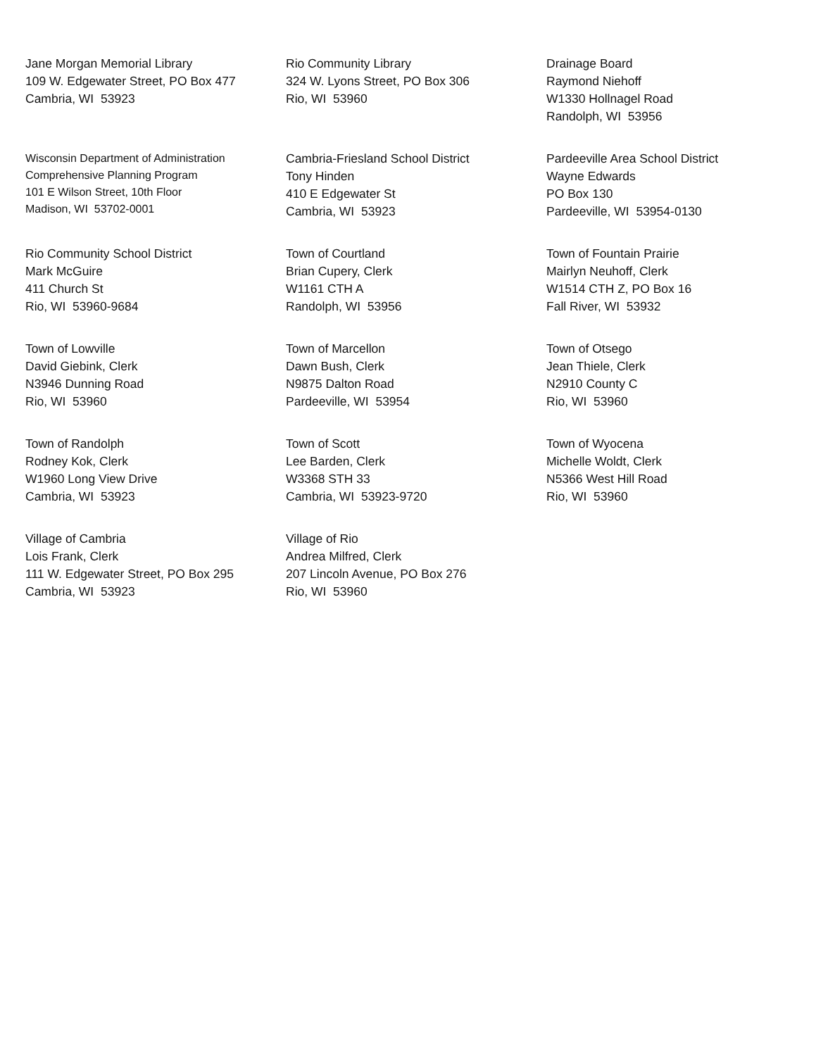Jane Morgan Memorial Library
109 W. Edgewater Street, PO Box 477
Cambria, WI 53923
Rio Community Library
324 W. Lyons Street, PO Box 306
Rio, WI 53960
Drainage Board
Raymond Niehoff
W1330 Hollnagel Road
Randolph, WI 53956
Wisconsin Department of Administration
Comprehensive Planning Program
101 E Wilson Street, 10th Floor
Madison, WI 53702-0001
Cambria-Friesland School District
Tony Hinden
410 E Edgewater St
Cambria, WI 53923
Pardeeville Area School District
Wayne Edwards
PO Box 130
Pardeeville, WI 53954-0130
Rio Community School District
Mark McGuire
411 Church St
Rio, WI 53960-9684
Town of Courtland
Brian Cupery, Clerk
W1161 CTH A
Randolph, WI 53956
Town of Fountain Prairie
Mairlyn Neuhoff, Clerk
W1514 CTH Z, PO Box 16
Fall River, WI 53932
Town of Lowville
David Giebink, Clerk
N3946 Dunning Road
Rio, WI 53960
Town of Marcellon
Dawn Bush, Clerk
N9875 Dalton Road
Pardeeville, WI 53954
Town of Otsego
Jean Thiele, Clerk
N2910 County C
Rio, WI 53960
Town of Randolph
Rodney Kok, Clerk
W1960 Long View Drive
Cambria, WI 53923
Town of Scott
Lee Barden, Clerk
W3368 STH 33
Cambria, WI 53923-9720
Town of Wyocena
Michelle Woldt, Clerk
N5366 West Hill Road
Rio, WI 53960
Village of Cambria
Lois Frank, Clerk
111 W. Edgewater Street, PO Box 295
Cambria, WI 53923
Village of Rio
Andrea Milfred, Clerk
207 Lincoln Avenue, PO Box 276
Rio, WI 53960